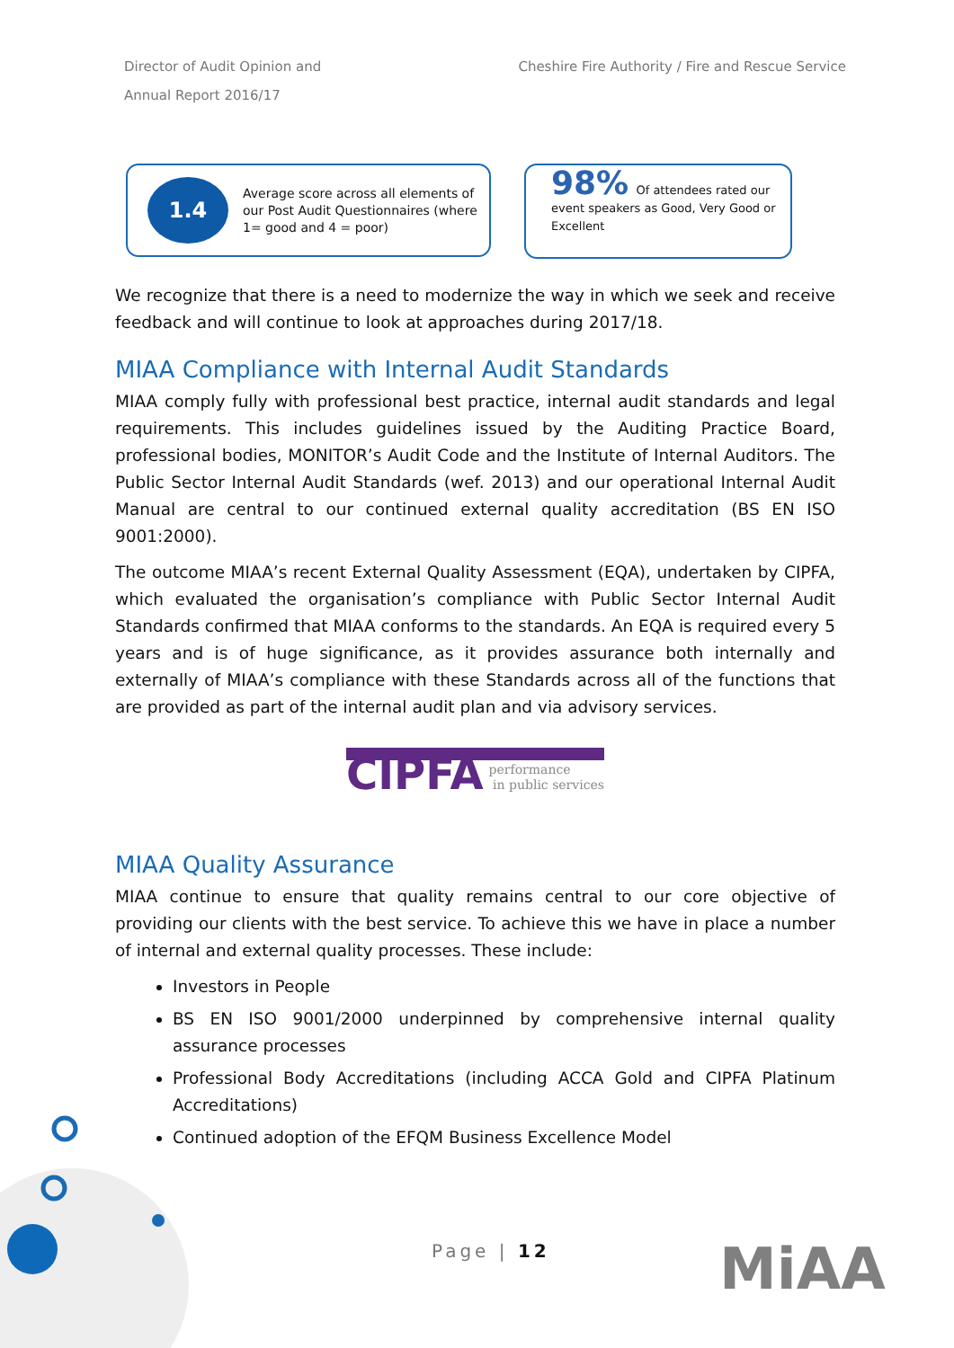Director of Audit Opinion and
Annual Report 2016/17
Cheshire Fire Authority / Fire and Rescue Service
1.4
Average score across all elements of our Post Audit Questionnaires (where 1= good and 4 = poor)
98% Of attendees rated our event speakers as Good, Very Good or Excellent
We recognize that there is a need to modernize the way in which we seek and receive feedback and will continue to look at approaches during 2017/18.
MIAA Compliance with Internal Audit Standards
MIAA comply fully with professional best practice, internal audit standards and legal requirements. This includes guidelines issued by the Auditing Practice Board, professional bodies, MONITOR’s Audit Code and the Institute of Internal Auditors. The Public Sector Internal Audit Standards (wef. 2013) and our operational Internal Audit Manual are central to our continued external quality accreditation (BS EN ISO 9001:2000).
The outcome MIAA’s recent External Quality Assessment (EQA), undertaken by CIPFA, which evaluated the organisation’s compliance with Public Sector Internal Audit Standards confirmed that MIAA conforms to the standards. An EQA is required every 5 years and is of huge significance, as it provides assurance both internally and externally of MIAA’s compliance with these Standards across all of the functions that are provided as part of the internal audit plan and via advisory services.
CIPFA performance
in public services
MIAA Quality Assurance
MIAA continue to ensure that quality remains central to our core objective of providing our clients with the best service. To achieve this we have in place a number of internal and external quality processes. These include:
Investors in People
BS EN ISO 9001/2000 underpinned by comprehensive internal quality assurance processes
Professional Body Accreditations (including ACCA Gold and CIPFA Platinum Accreditations)
Continued adoption of the EFQM Business Excellence Model
Page | 12 MiAA